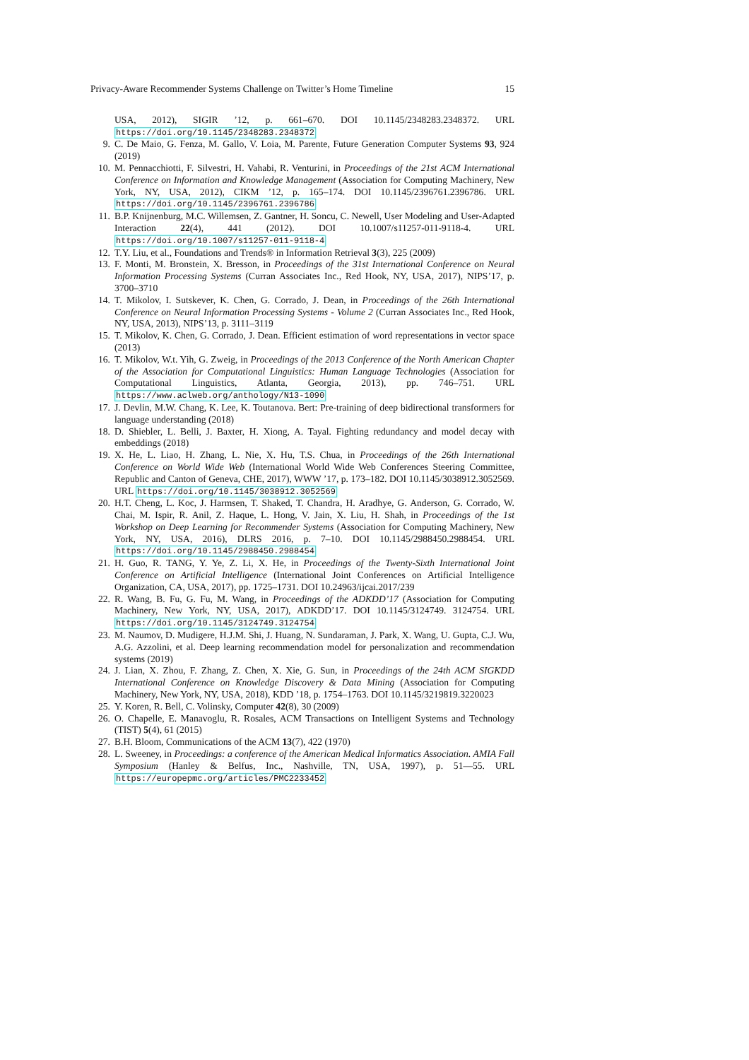Privacy-Aware Recommender Systems Challenge on Twitter’s Home Timeline 15
USA, 2012), SIGIR ’12, p. 661–670. DOI 10.1145/2348283.2348372. URL https://doi.org/10.1145/2348283.2348372
9. C. De Maio, G. Fenza, M. Gallo, V. Loia, M. Parente, Future Generation Computer Systems 93, 924 (2019)
10. M. Pennacchiotti, F. Silvestri, H. Vahabi, R. Venturini, in Proceedings of the 21st ACM International Conference on Information and Knowledge Management (Association for Computing Machinery, New York, NY, USA, 2012), CIKM ’12, p. 165–174. DOI 10.1145/2396761.2396786. URL https://doi.org/10.1145/2396761.2396786
11. B.P. Knijnenburg, M.C. Willemsen, Z. Gantner, H. Soncu, C. Newell, User Modeling and User-Adapted Interaction 22(4), 441 (2012). DOI 10.1007/s11257-011-9118-4. URL https://doi.org/10.1007/s11257-011-9118-4
12. T.Y. Liu, et al., Foundations and Trends® in Information Retrieval 3(3), 225 (2009)
13. F. Monti, M. Bronstein, X. Bresson, in Proceedings of the 31st International Conference on Neural Information Processing Systems (Curran Associates Inc., Red Hook, NY, USA, 2017), NIPS’17, p. 3700–3710
14. T. Mikolov, I. Sutskever, K. Chen, G. Corrado, J. Dean, in Proceedings of the 26th International Conference on Neural Information Processing Systems - Volume 2 (Curran Associates Inc., Red Hook, NY, USA, 2013), NIPS’13, p. 3111–3119
15. T. Mikolov, K. Chen, G. Corrado, J. Dean. Efficient estimation of word representations in vector space (2013)
16. T. Mikolov, W.t. Yih, G. Zweig, in Proceedings of the 2013 Conference of the North American Chapter of the Association for Computational Linguistics: Human Language Technologies (Association for Computational Linguistics, Atlanta, Georgia, 2013), pp. 746–751. URL https://www.aclweb.org/anthology/N13-1090
17. J. Devlin, M.W. Chang, K. Lee, K. Toutanova. Bert: Pre-training of deep bidirectional transformers for language understanding (2018)
18. D. Shiebler, L. Belli, J. Baxter, H. Xiong, A. Tayal. Fighting redundancy and model decay with embeddings (2018)
19. X. He, L. Liao, H. Zhang, L. Nie, X. Hu, T.S. Chua, in Proceedings of the 26th International Conference on World Wide Web (International World Wide Web Conferences Steering Committee, Republic and Canton of Geneva, CHE, 2017), WWW ’17, p. 173–182. DOI 10.1145/3038912.3052569. URL https://doi.org/10.1145/3038912.3052569
20. H.T. Cheng, L. Koc, J. Harmsen, T. Shaked, T. Chandra, H. Aradhye, G. Anderson, G. Corrado, W. Chai, M. Ispir, R. Anil, Z. Haque, L. Hong, V. Jain, X. Liu, H. Shah, in Proceedings of the 1st Workshop on Deep Learning for Recommender Systems (Association for Computing Machinery, New York, NY, USA, 2016), DLRS 2016, p. 7–10. DOI 10.1145/2988450.2988454. URL https://doi.org/10.1145/2988450.2988454
21. H. Guo, R. TANG, Y. Ye, Z. Li, X. He, in Proceedings of the Twenty-Sixth International Joint Conference on Artificial Intelligence (International Joint Conferences on Artificial Intelligence Organization, CA, USA, 2017), pp. 1725–1731. DOI 10.24963/ijcai.2017/239
22. R. Wang, B. Fu, G. Fu, M. Wang, in Proceedings of the ADKDD’17 (Association for Computing Machinery, New York, NY, USA, 2017), ADKDD’17. DOI 10.1145/3124749. 3124754. URL https://doi.org/10.1145/3124749.3124754
23. M. Naumov, D. Mudigere, H.J.M. Shi, J. Huang, N. Sundaraman, J. Park, X. Wang, U. Gupta, C.J. Wu, A.G. Azzolini, et al. Deep learning recommendation model for personalization and recommendation systems (2019)
24. J. Lian, X. Zhou, F. Zhang, Z. Chen, X. Xie, G. Sun, in Proceedings of the 24th ACM SIGKDD International Conference on Knowledge Discovery & Data Mining (Association for Computing Machinery, New York, NY, USA, 2018), KDD ’18, p. 1754–1763. DOI 10.1145/3219819.3220023
25. Y. Koren, R. Bell, C. Volinsky, Computer 42(8), 30 (2009)
26. O. Chapelle, E. Manavoglu, R. Rosales, ACM Transactions on Intelligent Systems and Technology (TIST) 5(4), 61 (2015)
27. B.H. Bloom, Communications of the ACM 13(7), 422 (1970)
28. L. Sweeney, in Proceedings: a conference of the American Medical Informatics Association. AMIA Fall Symposium (Hanley & Belfus, Inc., Nashville, TN, USA, 1997), p. 51—55. URL https://europepmc.org/articles/PMC2233452